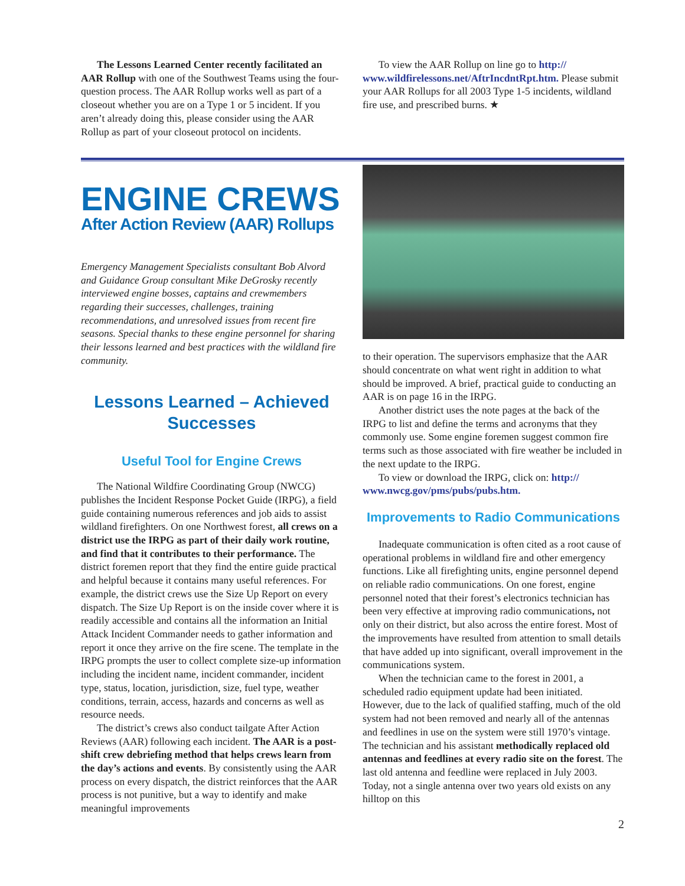The Lessons Learned Center recently facilitated an AAR Rollup with one of the Southwest Teams using the four-question process. The AAR Rollup works well as part of a closeout whether you are on a Type 1 or 5 incident. If you aren’t already doing this, please consider using the AAR Rollup as part of your closeout protocol on incidents.
To view the AAR Rollup on line go to http:// www.wildfirelessons.net/AftrIncdntRpt.htm. Please submit your AAR Rollups for all 2003 Type 1-5 incidents, wildland fire use, and prescribed burns. ★
ENGINE CREWS
After Action Review (AAR) Rollups
Emergency Management Specialists consultant Bob Alvord and Guidance Group consultant Mike DeGrosky recently interviewed engine bosses, captains and crewmembers regarding their successes, challenges, training recommendations, and unresolved issues from recent fire seasons. Special thanks to these engine personnel for sharing their lessons learned and best practices with the wildland fire community.
Lessons Learned – Achieved Successes
Useful Tool for Engine Crews
The National Wildfire Coordinating Group (NWCG) publishes the Incident Response Pocket Guide (IRPG), a field guide containing numerous references and job aids to assist wildland firefighters. On one Northwest forest, all crews on a district use the IRPG as part of their daily work routine, and find that it contributes to their performance. The district foremen report that they find the entire guide practical and helpful because it contains many useful references. For example, the district crews use the Size Up Report on every dispatch. The Size Up Report is on the inside cover where it is readily accessible and contains all the information an Initial Attack Incident Commander needs to gather information and report it once they arrive on the fire scene. The template in the IRPG prompts the user to collect complete size-up information including the incident name, incident commander, incident type, status, location, jurisdiction, size, fuel type, weather conditions, terrain, access, hazards and concerns as well as resource needs.
The district’s crews also conduct tailgate After Action Reviews (AAR) following each incident. The AAR is a post-shift crew debriefing method that helps crews learn from the day’s actions and events. By consistently using the AAR process on every dispatch, the district reinforces that the AAR process is not punitive, but a way to identify and make meaningful improvements
to their operation. The supervisors emphasize that the AAR should concentrate on what went right in addition to what should be improved. A brief, practical guide to conducting an AAR is on page 16 in the IRPG.
Another district uses the note pages at the back of the IRPG to list and define the terms and acronyms that they commonly use. Some engine foremen suggest common fire terms such as those associated with fire weather be included in the next update to the IRPG.
To view or download the IRPG, click on: http:// www.nwcg.gov/pms/pubs/pubs.htm.
Improvements to Radio Communications
Inadequate communication is often cited as a root cause of operational problems in wildland fire and other emergency functions. Like all firefighting units, engine personnel depend on reliable radio communications. On one forest, engine personnel noted that their forest’s electronics technician has been very effective at improving radio communications, not only on their district, but also across the entire forest. Most of the improvements have resulted from attention to small details that have added up into significant, overall improvement in the communications system.
When the technician came to the forest in 2001, a scheduled radio equipment update had been initiated. However, due to the lack of qualified staffing, much of the old system had not been removed and nearly all of the antennas and feedlines in use on the system were still 1970’s vintage. The technician and his assistant methodically replaced old antennas and feedlines at every radio site on the forest. The last old antenna and feedline were replaced in July 2003. Today, not a single antenna over two years old exists on any hilltop on this
2